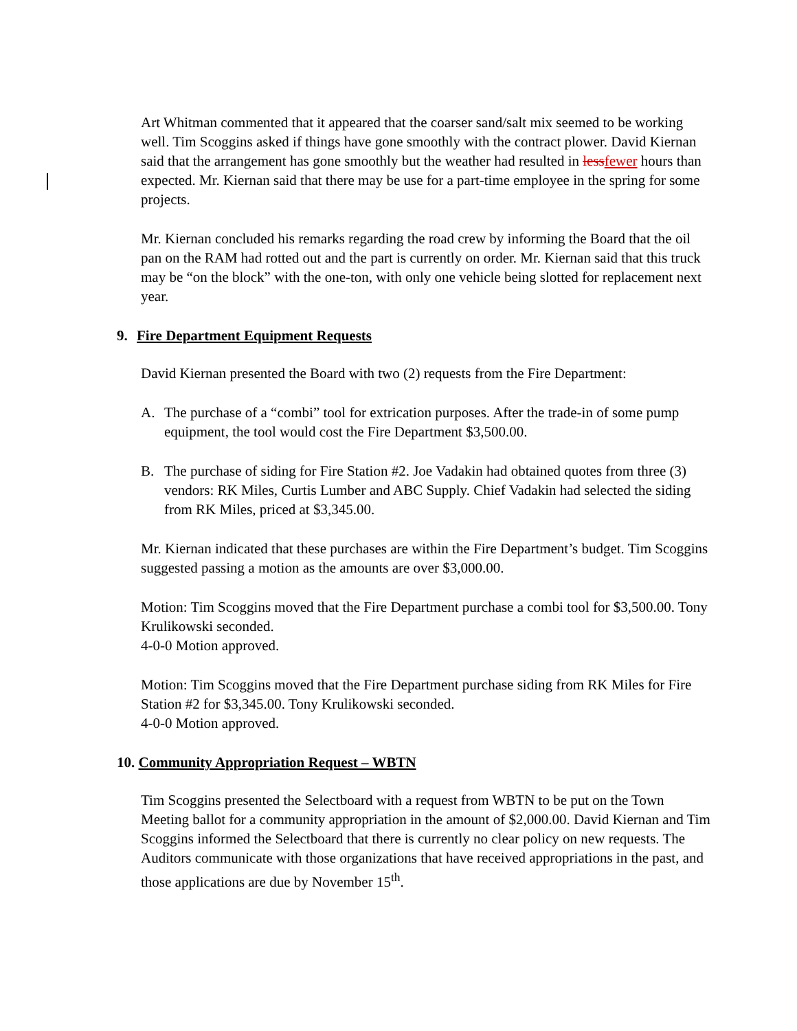Art Whitman commented that it appeared that the coarser sand/salt mix seemed to be working well. Tim Scoggins asked if things have gone smoothly with the contract plower. David Kiernan said that the arrangement has gone smoothly but the weather had resulted in lessfewer hours than expected. Mr. Kiernan said that there may be use for a part-time employee in the spring for some projects.
Mr. Kiernan concluded his remarks regarding the road crew by informing the Board that the oil pan on the RAM had rotted out and the part is currently on order. Mr. Kiernan said that this truck may be “on the block” with the one-ton, with only one vehicle being slotted for replacement next year.
9. Fire Department Equipment Requests
David Kiernan presented the Board with two (2) requests from the Fire Department:
A. The purchase of a “combi” tool for extrication purposes. After the trade-in of some pump equipment, the tool would cost the Fire Department $3,500.00.
B. The purchase of siding for Fire Station #2. Joe Vadakin had obtained quotes from three (3) vendors: RK Miles, Curtis Lumber and ABC Supply. Chief Vadakin had selected the siding from RK Miles, priced at $3,345.00.
Mr. Kiernan indicated that these purchases are within the Fire Department’s budget. Tim Scoggins suggested passing a motion as the amounts are over $3,000.00.
Motion: Tim Scoggins moved that the Fire Department purchase a combi tool for $3,500.00. Tony Krulikowski seconded.
4-0-0 Motion approved.
Motion: Tim Scoggins moved that the Fire Department purchase siding from RK Miles for Fire Station #2 for $3,345.00. Tony Krulikowski seconded.
4-0-0 Motion approved.
10. Community Appropriation Request – WBTN
Tim Scoggins presented the Selectboard with a request from WBTN to be put on the Town Meeting ballot for a community appropriation in the amount of $2,000.00. David Kiernan and Tim Scoggins informed the Selectboard that there is currently no clear policy on new requests. The Auditors communicate with those organizations that have received appropriations in the past, and those applications are due by November 15<sup>th</sup>.